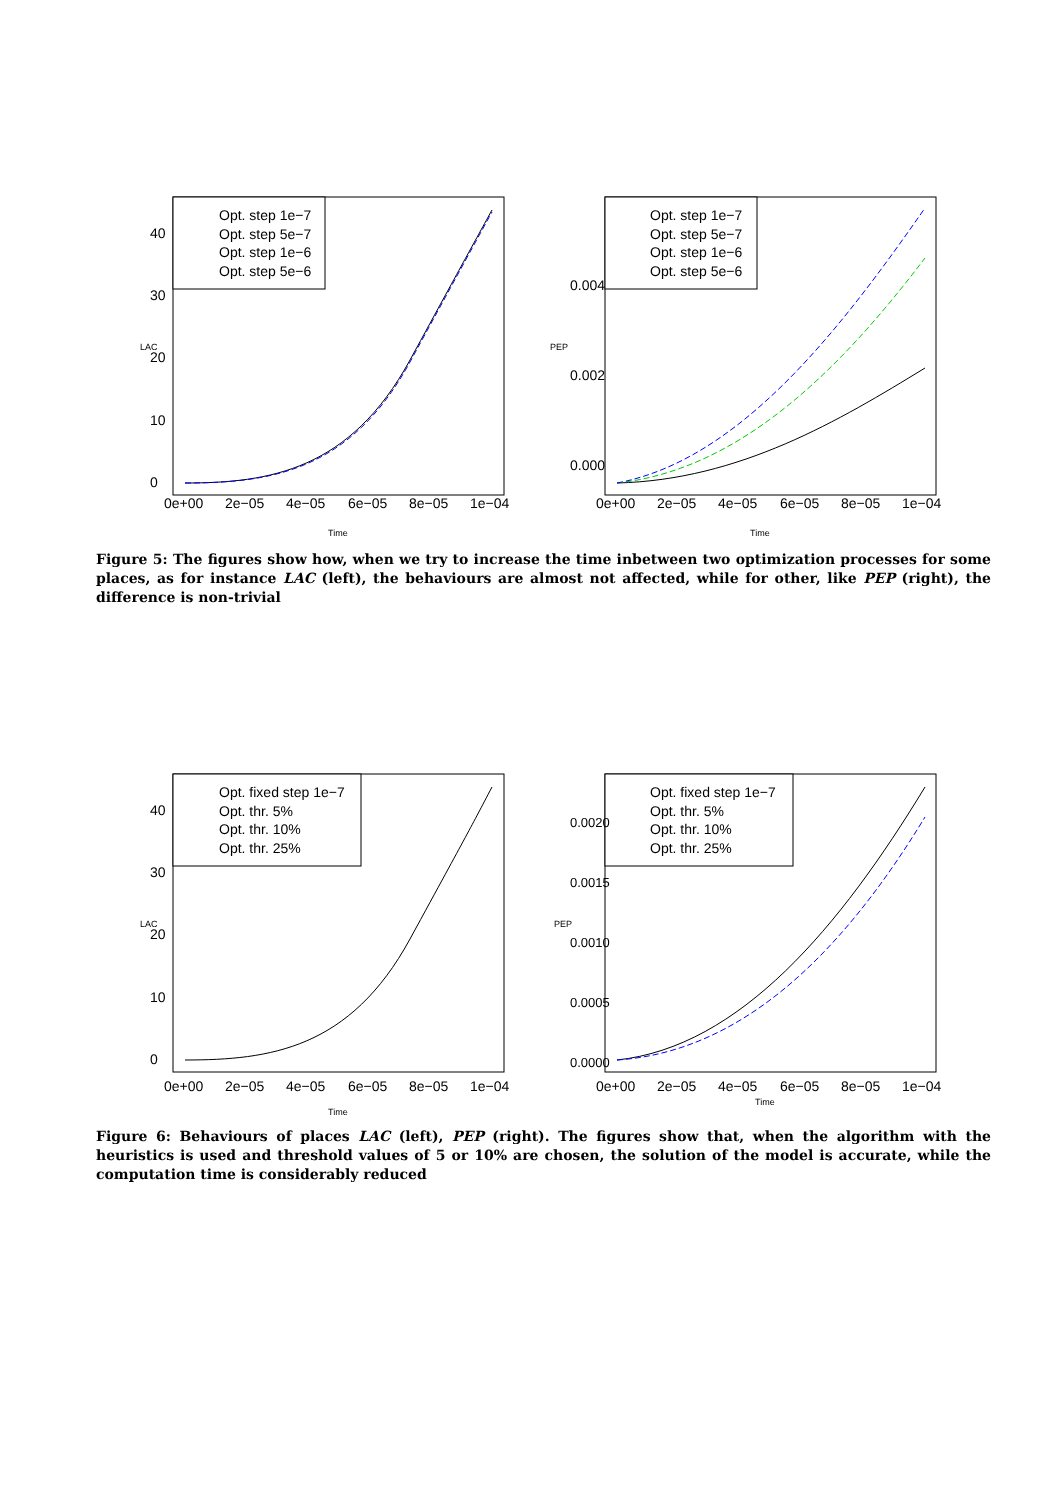Opt. step 1e−7
Opt. step 5e−7
Opt. step 1e−6
Opt. step 5e−6
0e+00
2e−05
4e−05
6e−05
8e−05
1e−04
Time
LAC
0
10
20
30
40
Opt. step 1e−7
Opt. step 5e−7
Opt. step 1e−6
Opt. step 5e−6
0e+00
2e−05
4e−05
6e−05
8e−05
1e−04
Time
PEP
0.000
0.002
0.004
Figure 5: The figures show how, when we try to increase the time inbetween two optimization processes for some places, as for instance LAC (left), the behaviours are almost not affected, while for other, like PEP (right), the difference is non-trivial
Opt. fixed step 1e−7
Opt. thr. 5%
Opt. thr. 10%
Opt. thr. 25%
0e+00
2e−05
4e−05
6e−05
8e−05
1e−04
Time
LAC
0
10
20
30
40
Opt. fixed step 1e−7
Opt. thr. 5%
Opt. thr. 10%
Opt. thr. 25%
0e+00
2e−05
4e−05
6e−05
8e−05
1e−04
Time
PEP
0.0000
0.0005
0.0010
0.0015
0.0020
Figure 6: Behaviours of places LAC (left), PEP (right). The figures show that, when the algorithm with the heuristics is used and threshold values of 5 or 10% are chosen, the solution of the model is accurate, while the computation time is considerably reduced